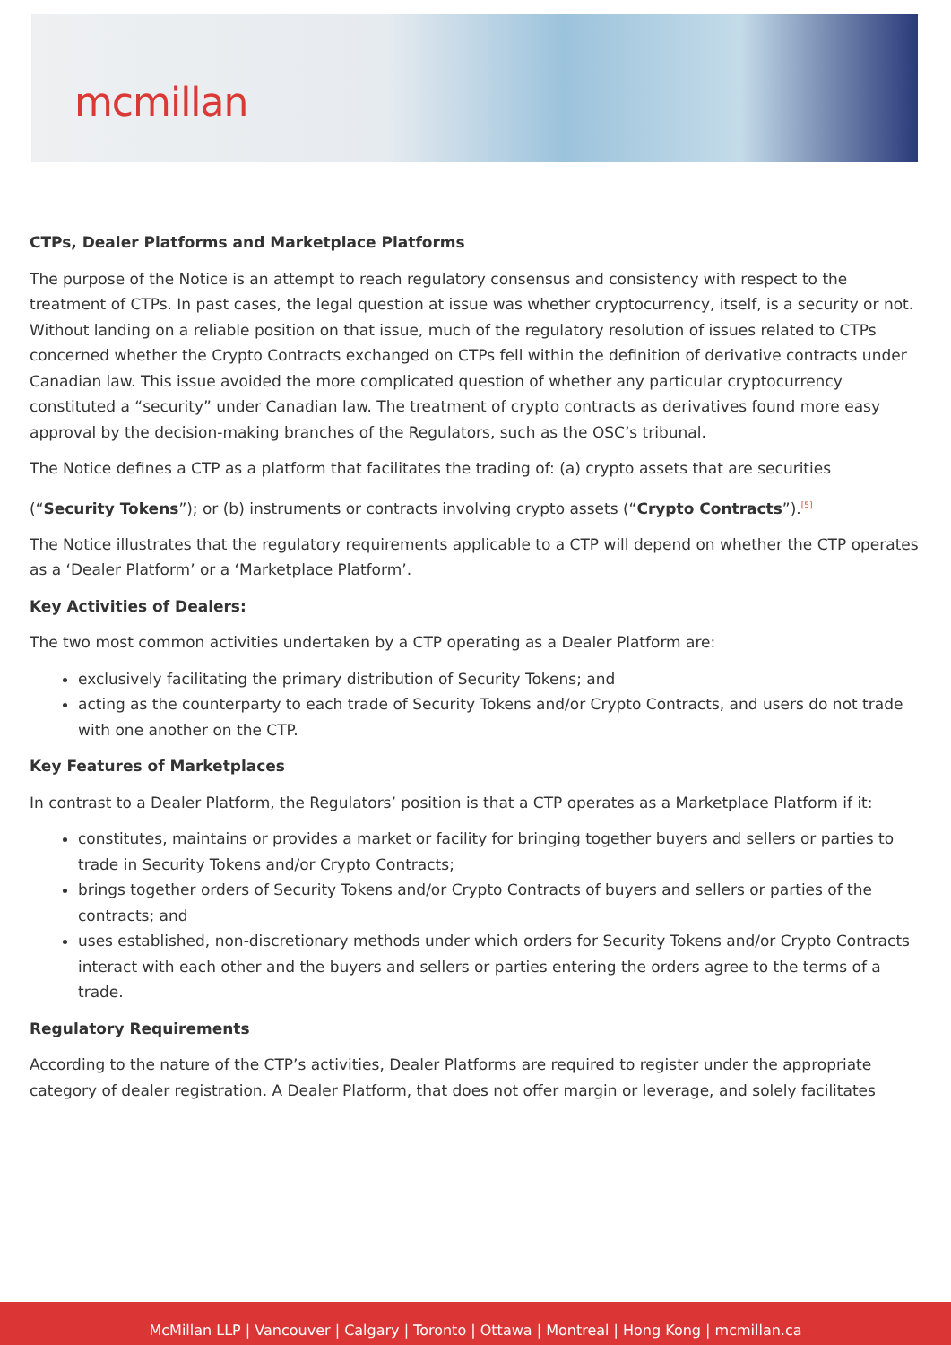mcmillan
CTPs, Dealer Platforms and Marketplace Platforms
The purpose of the Notice is an attempt to reach regulatory consensus and consistency with respect to the treatment of CTPs. In past cases, the legal question at issue was whether cryptocurrency, itself, is a security or not. Without landing on a reliable position on that issue, much of the regulatory resolution of issues related to CTPs concerned whether the Crypto Contracts exchanged on CTPs fell within the definition of derivative contracts under Canadian law. This issue avoided the more complicated question of whether any particular cryptocurrency constituted a “security” under Canadian law. The treatment of crypto contracts as derivatives found more easy approval by the decision-making branches of the Regulators, such as the OSC’s tribunal.
The Notice defines a CTP as a platform that facilitates the trading of: (a) crypto assets that are securities
(“Security Tokens”); or (b) instruments or contracts involving crypto assets (“Crypto Contracts”).<sup>[5]</sup>
The Notice illustrates that the regulatory requirements applicable to a CTP will depend on whether the CTP operates as a ‘Dealer Platform’ or a ‘Marketplace Platform’.
Key Activities of Dealers:
The two most common activities undertaken by a CTP operating as a Dealer Platform are:
exclusively facilitating the primary distribution of Security Tokens; and
acting as the counterparty to each trade of Security Tokens and/or Crypto Contracts, and users do not trade with one another on the CTP.
Key Features of Marketplaces
In contrast to a Dealer Platform, the Regulators’ position is that a CTP operates as a Marketplace Platform if it:
constitutes, maintains or provides a market or facility for bringing together buyers and sellers or parties to trade in Security Tokens and/or Crypto Contracts;
brings together orders of Security Tokens and/or Crypto Contracts of buyers and sellers or parties of the contracts; and
uses established, non-discretionary methods under which orders for Security Tokens and/or Crypto Contracts interact with each other and the buyers and sellers or parties entering the orders agree to the terms of a trade.
Regulatory Requirements
According to the nature of the CTP’s activities, Dealer Platforms are required to register under the appropriate category of dealer registration. A Dealer Platform, that does not offer margin or leverage, and solely facilitates
McMillan LLP | Vancouver | Calgary | Toronto | Ottawa | Montreal | Hong Kong | mcmillan.ca